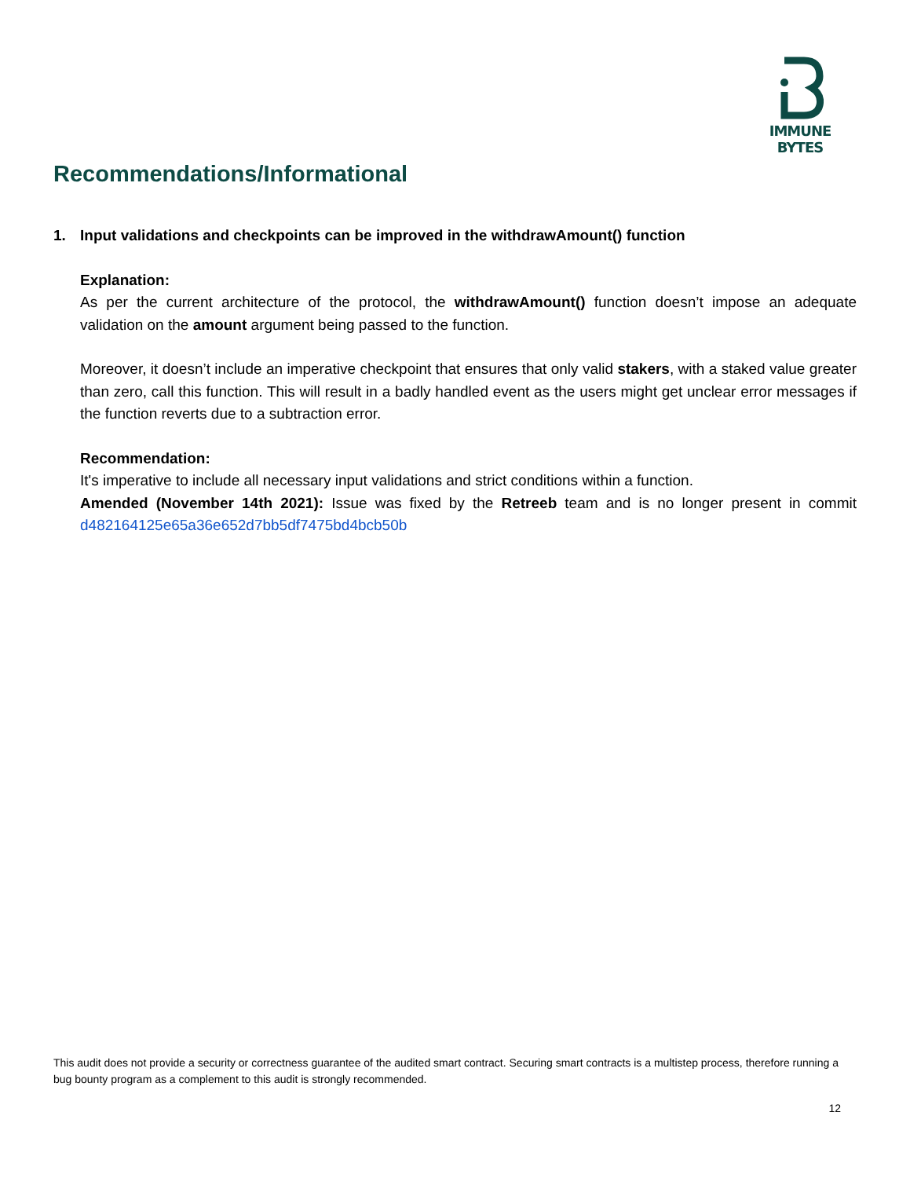IMMUNE BYTES
Recommendations/Informational
1. Input validations and checkpoints can be improved in the withdrawAmount() function
Explanation:
As per the current architecture of the protocol, the withdrawAmount() function doesn’t impose an adequate validation on the amount argument being passed to the function.
Moreover, it doesn’t include an imperative checkpoint that ensures that only valid stakers, with a staked value greater than zero, call this function. This will result in a badly handled event as the users might get unclear error messages if the function reverts due to a subtraction error.
Recommendation:
It's imperative to include all necessary input validations and strict conditions within a function.
Amended (November 14th 2021): Issue was fixed by the Retreeb team and is no longer present in commit d482164125e65a36e652d7bb5df7475bd4bcb50b
This audit does not provide a security or correctness guarantee of the audited smart contract. Securing smart contracts is a multistep process, therefore running a bug bounty program as a complement to this audit is strongly recommended.
12